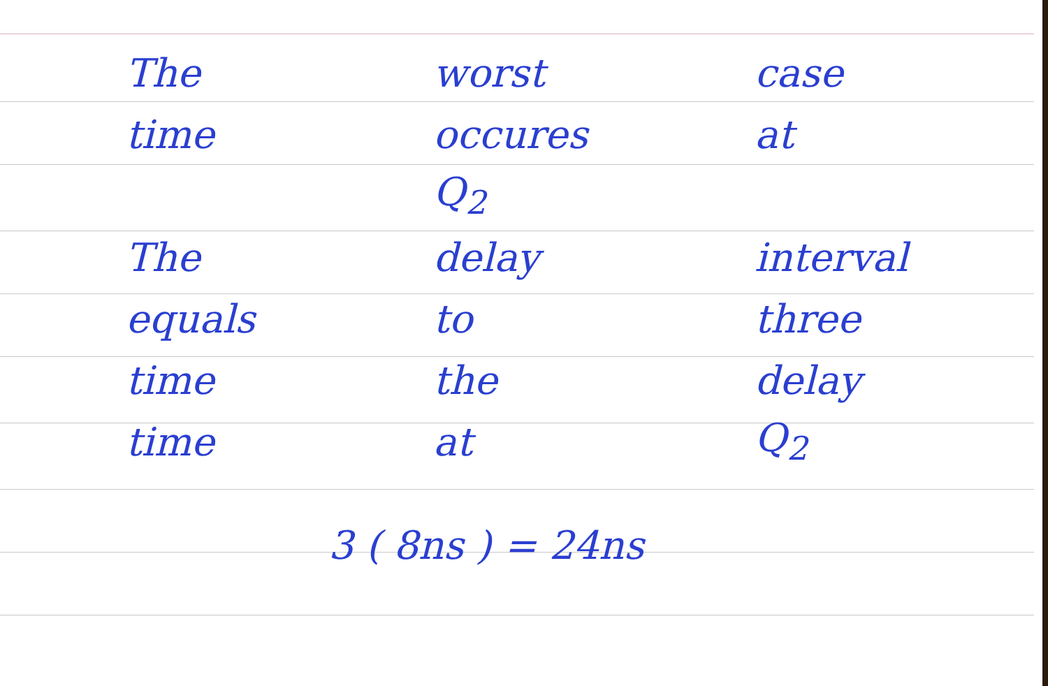The worst case
time occures at
Q<sub>2</sub>
The delay interval
equals to three
time the delay
time at Q<sub>2</sub>
3 ( 8ns ) = 24ns